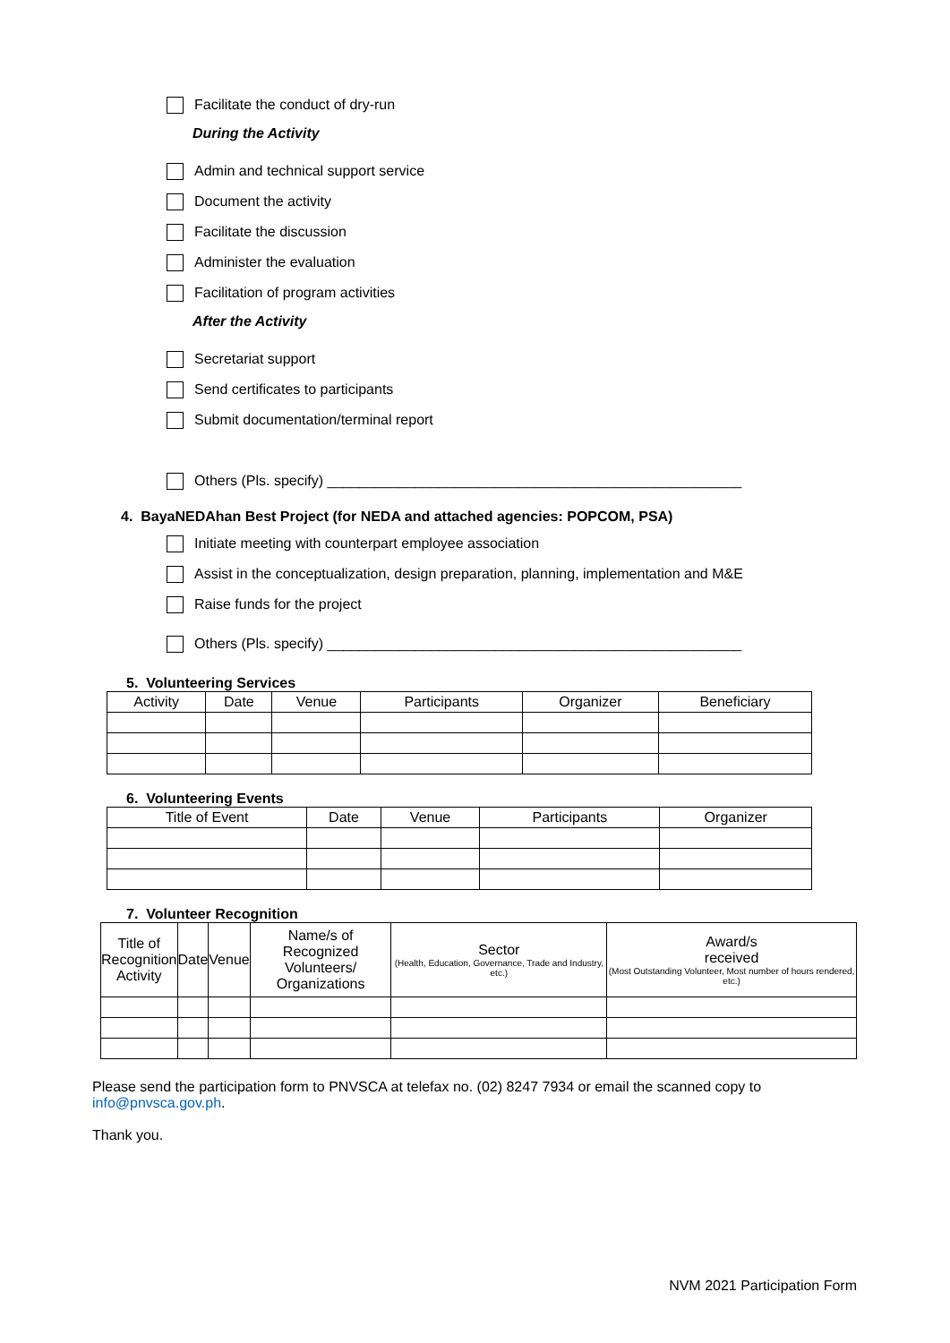Facilitate the conduct of dry-run
During the Activity
Admin and technical support service
Document the activity
Facilitate the discussion
Administer the evaluation
Facilitation of program activities
After the Activity
Secretariat support
Send certificates to participants
Submit documentation/terminal report
Others (Pls. specify) ____________________________________________________
4. BayaNEDAhan Best Project (for NEDA and attached agencies: POPCOM, PSA)
Initiate meeting with counterpart employee association
Assist in the conceptualization, design preparation, planning, implementation and M&E
Raise funds for the project
Others (Pls. specify) ____________________________________________________
5. Volunteering Services
| Activity | Date | Venue | Participants | Organizer | Beneficiary |
| --- | --- | --- | --- | --- | --- |
6. Volunteering Events
| Title of Event | Date | Venue | Participants | Organizer |
| --- | --- | --- | --- | --- |
7. Volunteer Recognition
| Title of Recognition Activity | Date | Venue | Name/s of Recognized Volunteers/ Organizations | Sector (Health, Education, Governance, Trade and Industry, etc.) | Award/s received (Most Outstanding Volunteer, Most number of hours rendered, etc.) |
| --- | --- | --- | --- | --- | --- |
Please send the participation form to PNVSCA at telefax no. (02) 8247 7934 or email the scanned copy to info@pnvsca.gov.ph.
Thank you.
NVM 2021 Participation Form